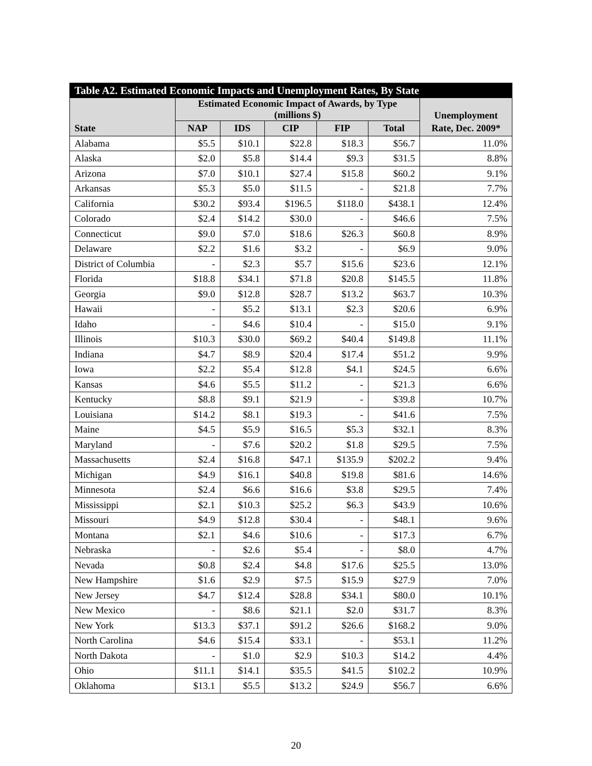| Table A2. Estimated Economic Impacts and Unemployment Rates, By State | | | | | | |
| --- | --- | --- | --- | --- | --- | --- |
| | Estimated Economic Impact of Awards, by Type (millions $) | | | | | Unemployment |
| State | NAP | IDS | CIP | FIP | Total | Rate, Dec. 2009* |
| Alabama | $5.5 | $10.1 | $22.8 | $18.3 | $56.7 | 11.0% |
| Alaska | $2.0 | $5.8 | $14.4 | $9.3 | $31.5 | 8.8% |
| Arizona | $7.0 | $10.1 | $27.4 | $15.8 | $60.2 | 9.1% |
| Arkansas | $5.3 | $5.0 | $11.5 | - | $21.8 | 7.7% |
| California | $30.2 | $93.4 | $196.5 | $118.0 | $438.1 | 12.4% |
| Colorado | $2.4 | $14.2 | $30.0 | - | $46.6 | 7.5% |
| Connecticut | $9.0 | $7.0 | $18.6 | $26.3 | $60.8 | 8.9% |
| Delaware | $2.2 | $1.6 | $3.2 | - | $6.9 | 9.0% |
| District of Columbia | - | $2.3 | $5.7 | $15.6 | $23.6 | 12.1% |
| Florida | $18.8 | $34.1 | $71.8 | $20.8 | $145.5 | 11.8% |
| Georgia | $9.0 | $12.8 | $28.7 | $13.2 | $63.7 | 10.3% |
| Hawaii | - | $5.2 | $13.1 | $2.3 | $20.6 | 6.9% |
| Idaho | - | $4.6 | $10.4 | - | $15.0 | 9.1% |
| Illinois | $10.3 | $30.0 | $69.2 | $40.4 | $149.8 | 11.1% |
| Indiana | $4.7 | $8.9 | $20.4 | $17.4 | $51.2 | 9.9% |
| Iowa | $2.2 | $5.4 | $12.8 | $4.1 | $24.5 | 6.6% |
| Kansas | $4.6 | $5.5 | $11.2 | - | $21.3 | 6.6% |
| Kentucky | $8.8 | $9.1 | $21.9 | - | $39.8 | 10.7% |
| Louisiana | $14.2 | $8.1 | $19.3 | - | $41.6 | 7.5% |
| Maine | $4.5 | $5.9 | $16.5 | $5.3 | $32.1 | 8.3% |
| Maryland | - | $7.6 | $20.2 | $1.8 | $29.5 | 7.5% |
| Massachusetts | $2.4 | $16.8 | $47.1 | $135.9 | $202.2 | 9.4% |
| Michigan | $4.9 | $16.1 | $40.8 | $19.8 | $81.6 | 14.6% |
| Minnesota | $2.4 | $6.6 | $16.6 | $3.8 | $29.5 | 7.4% |
| Mississippi | $2.1 | $10.3 | $25.2 | $6.3 | $43.9 | 10.6% |
| Missouri | $4.9 | $12.8 | $30.4 | - | $48.1 | 9.6% |
| Montana | $2.1 | $4.6 | $10.6 | - | $17.3 | 6.7% |
| Nebraska | - | $2.6 | $5.4 | - | $8.0 | 4.7% |
| Nevada | $0.8 | $2.4 | $4.8 | $17.6 | $25.5 | 13.0% |
| New Hampshire | $1.6 | $2.9 | $7.5 | $15.9 | $27.9 | 7.0% |
| New Jersey | $4.7 | $12.4 | $28.8 | $34.1 | $80.0 | 10.1% |
| New Mexico | - | $8.6 | $21.1 | $2.0 | $31.7 | 8.3% |
| New York | $13.3 | $37.1 | $91.2 | $26.6 | $168.2 | 9.0% |
| North Carolina | $4.6 | $15.4 | $33.1 | - | $53.1 | 11.2% |
| North Dakota | - | $1.0 | $2.9 | $10.3 | $14.2 | 4.4% |
| Ohio | $11.1 | $14.1 | $35.5 | $41.5 | $102.2 | 10.9% |
| Oklahoma | $13.1 | $5.5 | $13.2 | $24.9 | $56.7 | 6.6% |
20